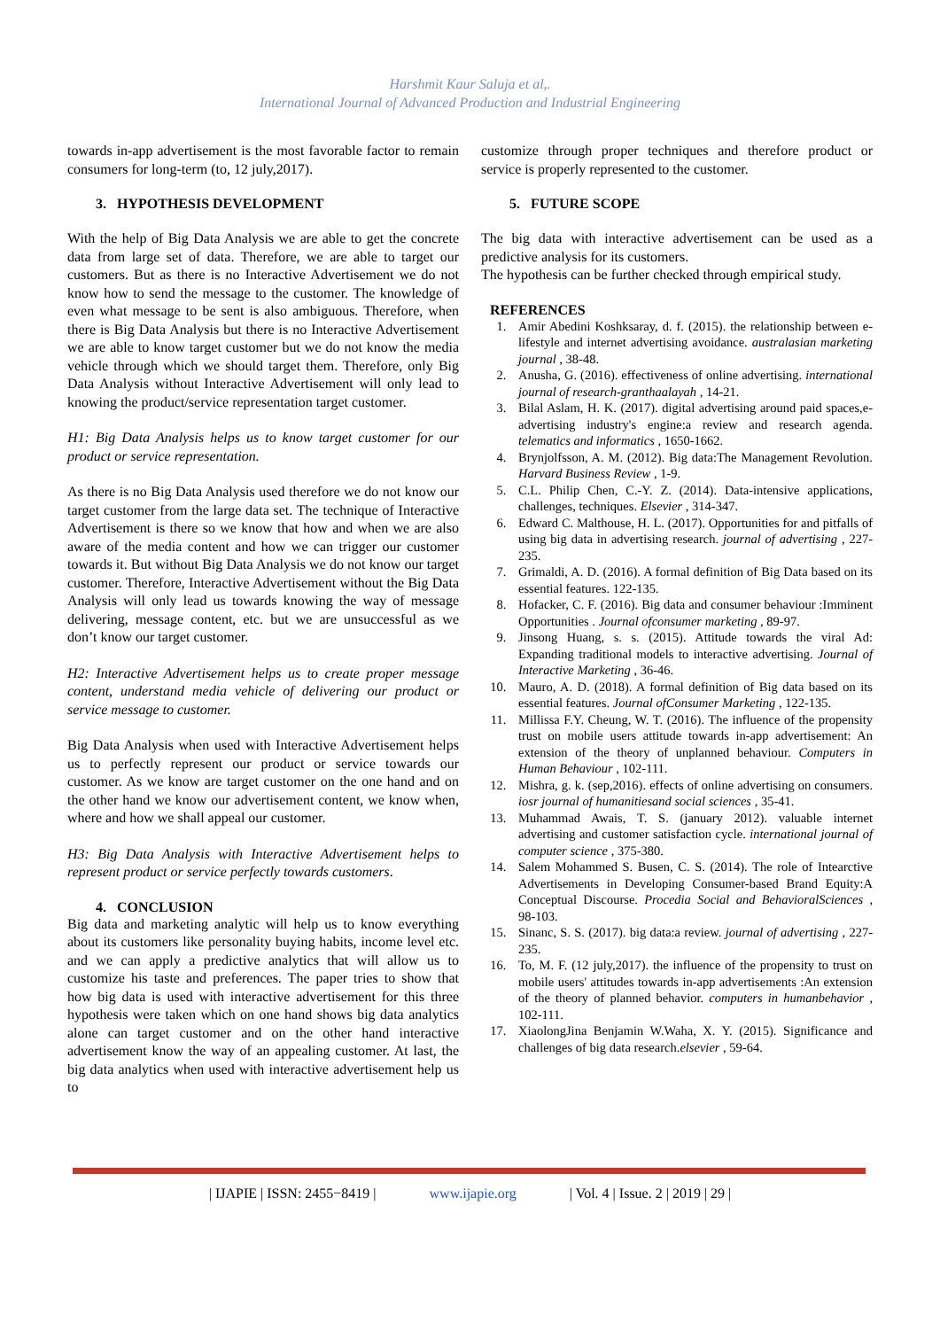Harshmit Kaur Saluja et al,.
International Journal of Advanced Production and Industrial Engineering
towards in-app advertisement is the most favorable factor to remain consumers for long-term (to, 12 july,2017).
3. HYPOTHESIS DEVELOPMENT
With the help of Big Data Analysis we are able to get the concrete data from large set of data. Therefore, we are able to target our customers. But as there is no Interactive Advertisement we do not know how to send the message to the customer. The knowledge of even what message to be sent is also ambiguous. Therefore, when there is Big Data Analysis but there is no Interactive Advertisement we are able to know target customer but we do not know the media vehicle through which we should target them. Therefore, only Big Data Analysis without Interactive Advertisement will only lead to knowing the product/service representation target customer.
H1: Big Data Analysis helps us to know target customer for our product or service representation.
As there is no Big Data Analysis used therefore we do not know our target customer from the large data set. The technique of Interactive Advertisement is there so we know that how and when we are also aware of the media content and how we can trigger our customer towards it. But without Big Data Analysis we do not know our target customer. Therefore, Interactive Advertisement without the Big Data Analysis will only lead us towards knowing the way of message delivering, message content, etc. but we are unsuccessful as we don’t know our target customer.
H2: Interactive Advertisement helps us to create proper message content, understand media vehicle of delivering our product or service message to customer.
Big Data Analysis when used with Interactive Advertisement helps us to perfectly represent our product or service towards our customer. As we know are target customer on the one hand and on the other hand we know our advertisement content, we know when, where and how we shall appeal our customer.
H3: Big Data Analysis with Interactive Advertisement helps to represent product or service perfectly towards customers.
4. CONCLUSION
Big data and marketing analytic will help us to know everything about its customers like personality buying habits, income level etc. and we can apply a predictive analytics that will allow us to customize his taste and preferences. The paper tries to show that how big data is used with interactive advertisement for this three hypothesis were taken which on one hand shows big data analytics alone can target customer and on the other hand interactive advertisement know the way of an appealing customer. At last, the big data analytics when used with interactive advertisement help us to
customize through proper techniques and therefore product or service is properly represented to the customer.
5. FUTURE SCOPE
The big data with interactive advertisement can be used as a predictive analysis for its customers.
The hypothesis can be further checked through empirical study.
REFERENCES
1. Amir Abedini Koshksaray, d. f. (2015). the relationship between e-lifestyle and internet advertising avoidance. australasian marketing journal , 38-48.
2. Anusha, G. (2016). effectiveness of online advertising. international journal of research-granthaalayah , 14-21.
3. Bilal Aslam, H. K. (2017). digital advertising around paid spaces,e-advertising industry's engine:a review and research agenda. telematics and informatics , 1650-1662.
4. Brynjolfsson, A. M. (2012). Big data:The Management Revolution. Harvard Business Review , 1-9.
5. C.L. Philip Chen, C.-Y. Z. (2014). Data-intensive applications, challenges, techniques. Elsevier , 314-347.
6. Edward C. Malthouse, H. L. (2017). Opportunities for and pitfalls of using big data in advertising research. journal of advertising , 227-235.
7. Grimaldi, A. D. (2016). A formal definition of Big Data based on its essential features. 122-135.
8. Hofacker, C. F. (2016). Big data and consumer behaviour :Imminent Opportunities . Journal ofconsumer marketing , 89-97.
9. Jinsong Huang, s. s. (2015). Attitude towards the viral Ad: Expanding traditional models to interactive advertising. Journal of Interactive Marketing , 36-46.
10. Mauro, A. D. (2018). A formal definition of Big data based on its essential features. Journal ofConsumer Marketing , 122-135.
11. Millissa F.Y. Cheung, W. T. (2016). The influence of the propensity trust on mobile users attitude towards in-app advertisement: An extension of the theory of unplanned behaviour. Computers in Human Behaviour , 102-111.
12. Mishra, g. k. (sep,2016). effects of online advertising on consumers. iosr journal of humanitiesand social sciences , 35-41.
13. Muhammad Awais, T. S. (january 2012). valuable internet advertising and customer satisfaction cycle. international journal of computer science , 375-380.
14. Salem Mohammed S. Busen, C. S. (2014). The role of Intearctive Advertisements in Developing Consumer-based Brand Equity:A Conceptual Discourse. Procedia Social and BehavioralSciences , 98-103.
15. Sinanc, S. S. (2017). big data:a review. journal of advertising , 227-235.
16. To, M. F. (12 july,2017). the influence of the propensity to trust on mobile users' attitudes towards in-app advertisements :An extension of the theory of planned behavior. computers in humanbehavior , 102-111.
17. XiaolongJina Benjamin W.Waha, X. Y. (2015). Significance and challenges of big data research.elsevier , 59-64.
| IJAPIE | ISSN: 2455−8419 | www.ijapie.org | Vol. 4 | Issue. 2 | 2019 | 29 |